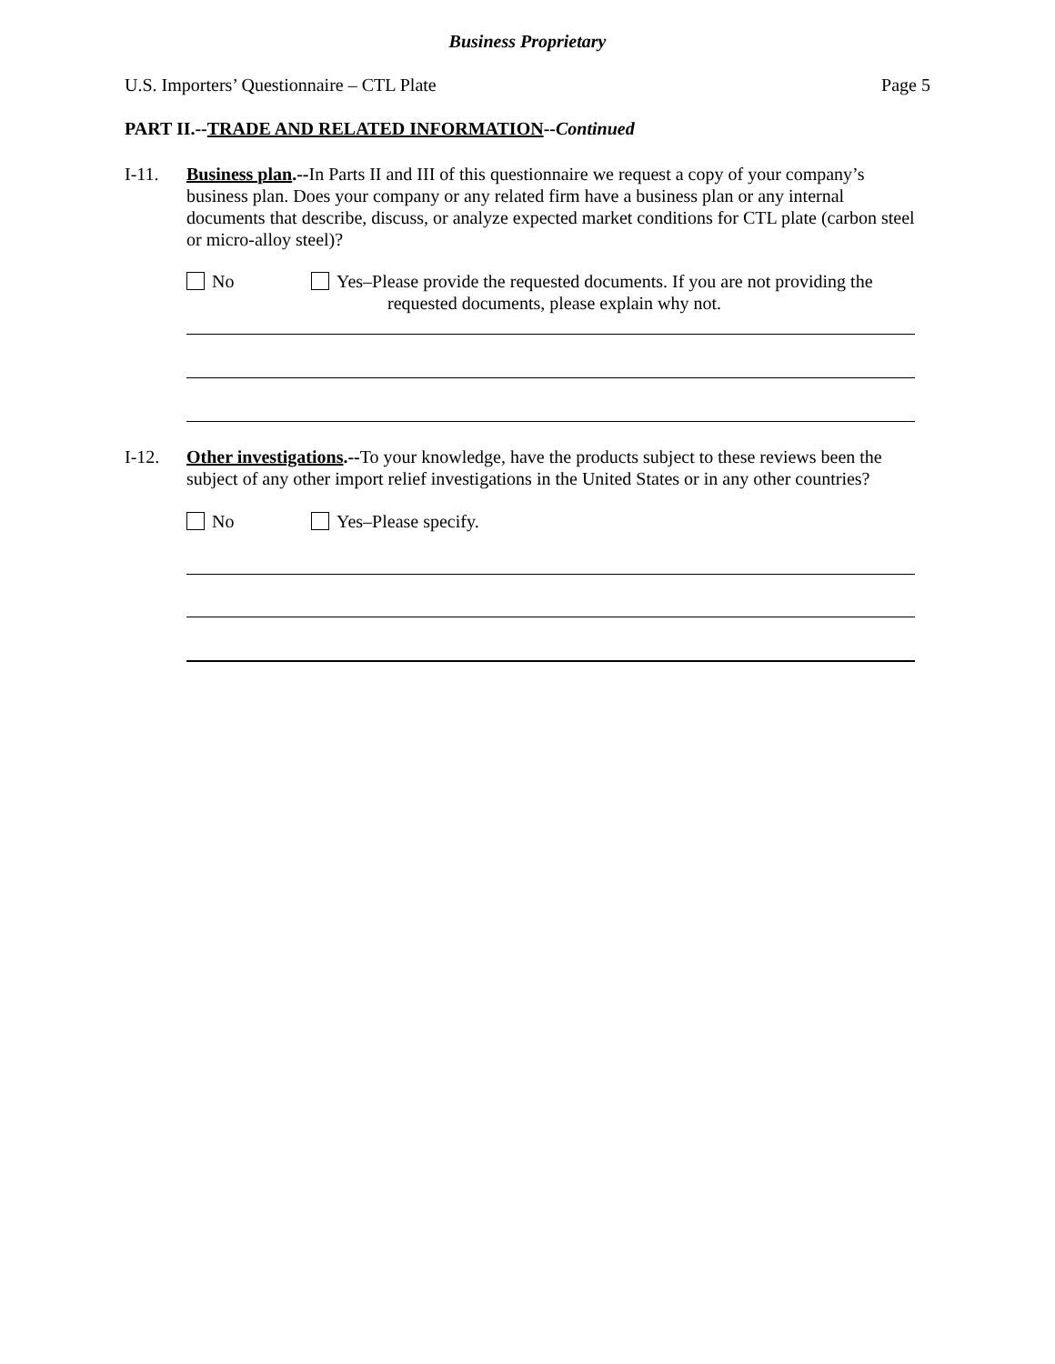Business Proprietary
U.S. Importers’ Questionnaire – CTL Plate Page 5
PART II.--TRADE AND RELATED INFORMATION--Continued
I-11. Business plan.--In Parts II and III of this questionnaire we request a copy of your company’s business plan. Does your company or any related firm have a business plan or any internal documents that describe, discuss, or analyze expected market conditions for CTL plate (carbon steel or micro-alloy steel)?
No Yes–Please provide the requested documents. If you are not providing the
requested documents, please explain why not.
I-12. Other investigations.--To your knowledge, have the products subject to these reviews been the subject of any other import relief investigations in the United States or in any other countries?
No Yes–Please specify.